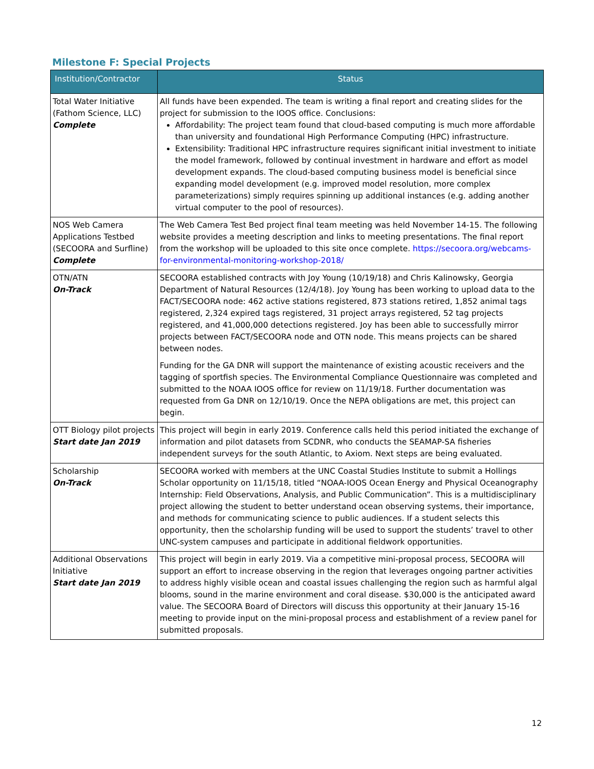Milestone F: Special Projects
| Institution/Contractor | Status |
| --- | --- |
| Total Water Initiative (Fathom Science, LLC) Complete | All funds have been expended. The team is writing a final report and creating slides for the project for submission to the IOOS office. Conclusions: Affordability: The project team found that cloud-based computing is much more affordable than university and foundational High Performance Computing (HPC) infrastructure. Extensibility: Traditional HPC infrastructure requires significant initial investment to initiate the model framework, followed by continual investment in hardware and effort as model development expands. The cloud-based computing business model is beneficial since expanding model development (e.g. improved model resolution, more complex parameterizations) simply requires spinning up additional instances (e.g. adding another virtual computer to the pool of resources). |
| NOS Web Camera Applications Testbed (SECOORA and Surfline) Complete | The Web Camera Test Bed project final team meeting was held November 14-15. The following website provides a meeting description and links to meeting presentations. The final report from the workshop will be uploaded to this site once complete. https://secoora.org/webcams-for-environmental-monitoring-workshop-2018/ |
| OTN/ATN On-Track | SECOORA established contracts with Joy Young (10/19/18) and Chris Kalinowsky, Georgia Department of Natural Resources (12/4/18). Joy Young has been working to upload data to the FACT/SECOORA node: 462 active stations registered, 873 stations retired, 1,852 animal tags registered, 2,324 expired tags registered, 31 project arrays registered, 52 tag projects registered, and 41,000,000 detections registered. Joy has been able to successfully mirror projects between FACT/SECOORA node and OTN node. This means projects can be shared between nodes. Funding for the GA DNR will support the maintenance of existing acoustic receivers and the tagging of sportfish species. The Environmental Compliance Questionnaire was completed and submitted to the NOAA IOOS office for review on 11/19/18. Further documentation was requested from Ga DNR on 12/10/19. Once the NEPA obligations are met, this project can begin. |
| OTT Biology pilot projects Start date Jan 2019 | This project will begin in early 2019. Conference calls held this period initiated the exchange of information and pilot datasets from SCDNR, who conducts the SEAMAP-SA fisheries independent surveys for the south Atlantic, to Axiom. Next steps are being evaluated. |
| Scholarship On-Track | SECOORA worked with members at the UNC Coastal Studies Institute to submit a Hollings Scholar opportunity on 11/15/18, titled “NOAA-IOOS Ocean Energy and Physical Oceanography Internship: Field Observations, Analysis, and Public Communication”. This is a multidisciplinary project allowing the student to better understand ocean observing systems, their importance, and methods for communicating science to public audiences. If a student selects this opportunity, then the scholarship funding will be used to support the students’ travel to other UNC-system campuses and participate in additional fieldwork opportunities. |
| Additional Observations Initiative Start date Jan 2019 | This project will begin in early 2019. Via a competitive mini-proposal process, SECOORA will support an effort to increase observing in the region that leverages ongoing partner activities to address highly visible ocean and coastal issues challenging the region such as harmful algal blooms, sound in the marine environment and coral disease. $30,000 is the anticipated award value. The SECOORA Board of Directors will discuss this opportunity at their January 15-16 meeting to provide input on the mini-proposal process and establishment of a review panel for submitted proposals. |
12